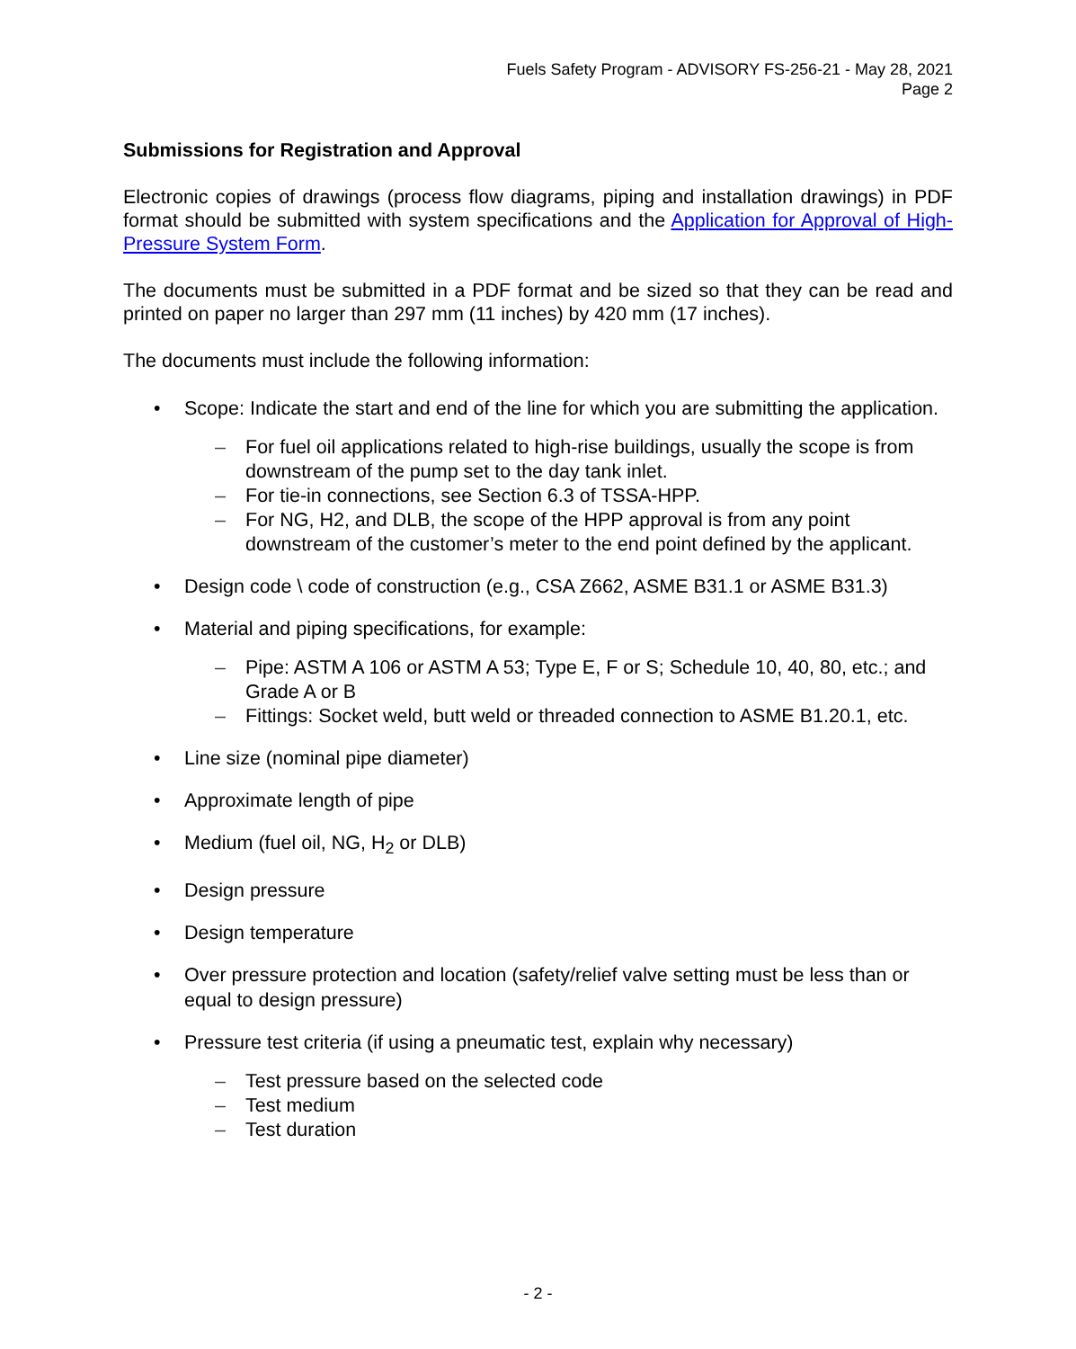Fuels Safety Program - ADVISORY FS-256-21 - May 28, 2021
Page 2
Submissions for Registration and Approval
Electronic copies of drawings (process flow diagrams, piping and installation drawings) in PDF format should be submitted with system specifications and the Application for Approval of High-Pressure System Form.
The documents must be submitted in a PDF format and be sized so that they can be read and printed on paper no larger than 297 mm (11 inches) by 420 mm (17 inches).
The documents must include the following information:
• Scope: Indicate the start and end of the line for which you are submitting the application.
– For fuel oil applications related to high-rise buildings, usually the scope is from downstream of the pump set to the day tank inlet.
– For tie-in connections, see Section 6.3 of TSSA-HPP.
– For NG, H2, and DLB, the scope of the HPP approval is from any point downstream of the customer’s meter to the end point defined by the applicant.
• Design code \ code of construction (e.g., CSA Z662, ASME B31.1 or ASME B31.3)
• Material and piping specifications, for example:
– Pipe: ASTM A 106 or ASTM A 53; Type E, F or S; Schedule 10, 40, 80, etc.; and Grade A or B
– Fittings: Socket weld, butt weld or threaded connection to ASME B1.20.1, etc.
• Line size (nominal pipe diameter)
• Approximate length of pipe
• Medium (fuel oil, NG, H<sub>2</sub> or DLB)
• Design pressure
• Design temperature
• Over pressure protection and location (safety/relief valve setting must be less than or equal to design pressure)
• Pressure test criteria (if using a pneumatic test, explain why necessary)
– Test pressure based on the selected code
– Test medium
– Test duration
- 2 -